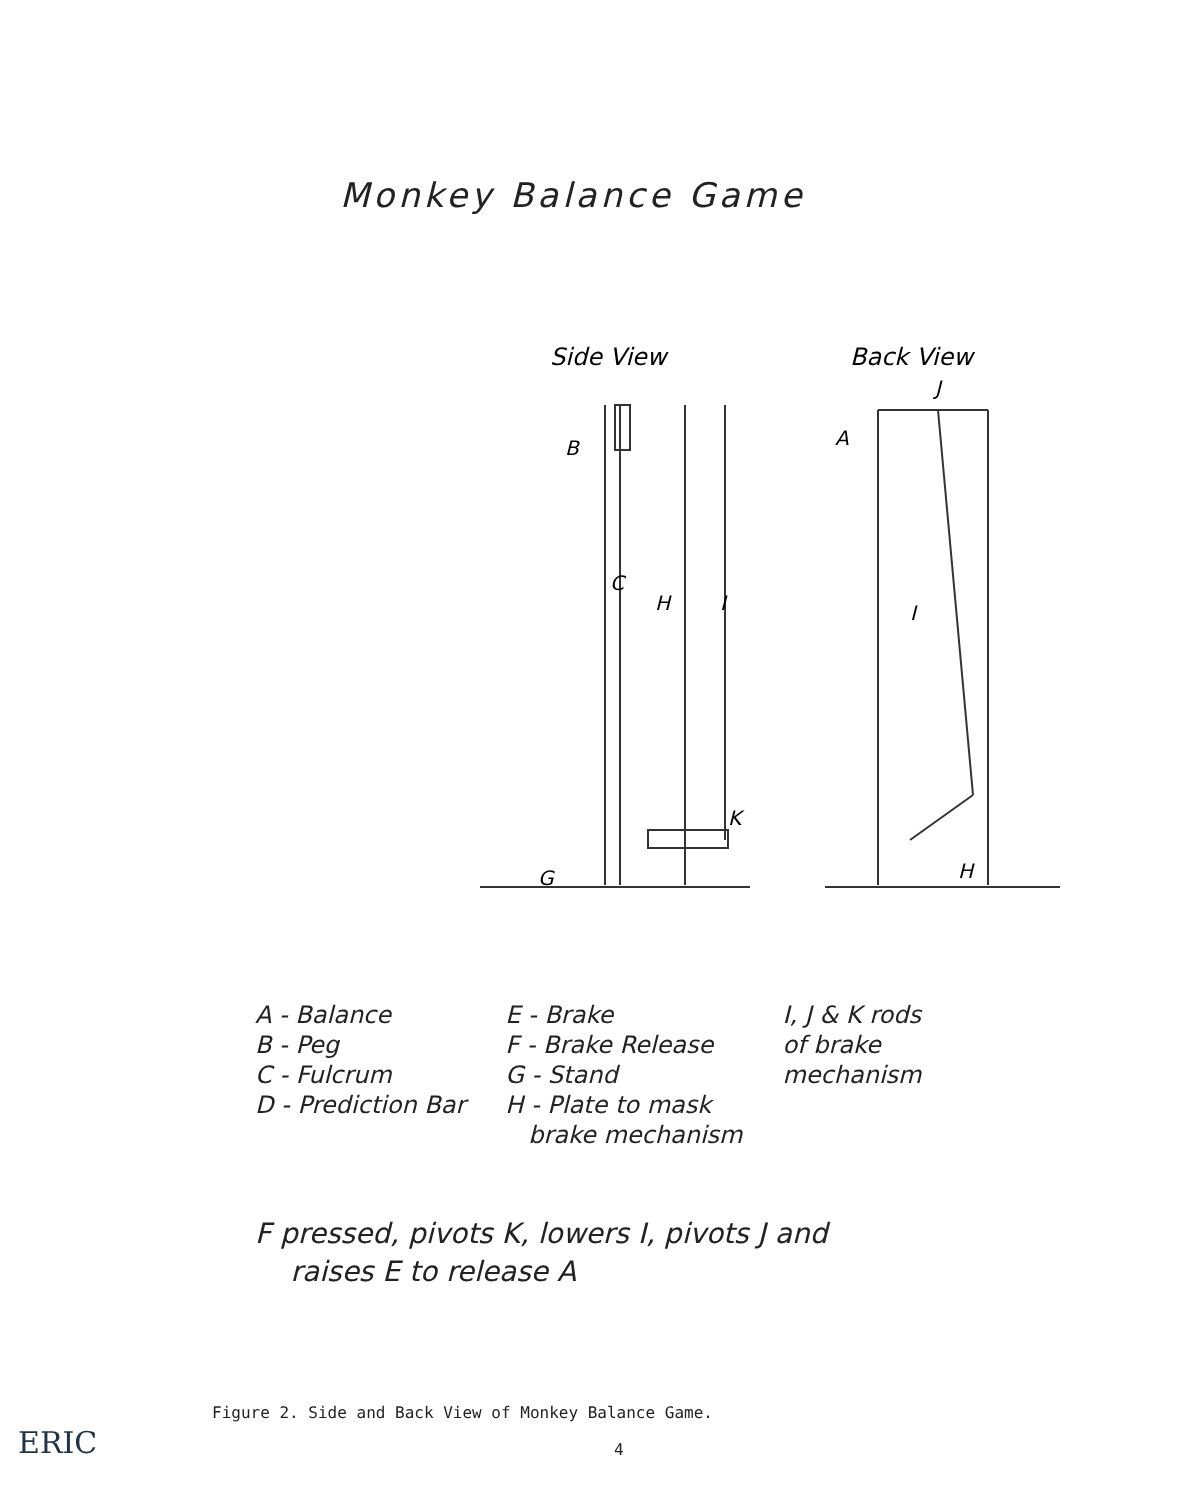Monkey Balance Game
Side View
Back View
B
C
H
I
G
K
A
I
H
J
A - Balance
B - Peg
C - Fulcrum
D - Prediction Bar
E - Brake
F - Brake Release
G - Stand
H - Plate to mask
brake mechanism
I, J & K rods
of brake
mechanism
F pressed, pivots K, lowers I, pivots J and
raises E to release A
Figure 2. Side and Back View of Monkey Balance Game.
4
ERIC